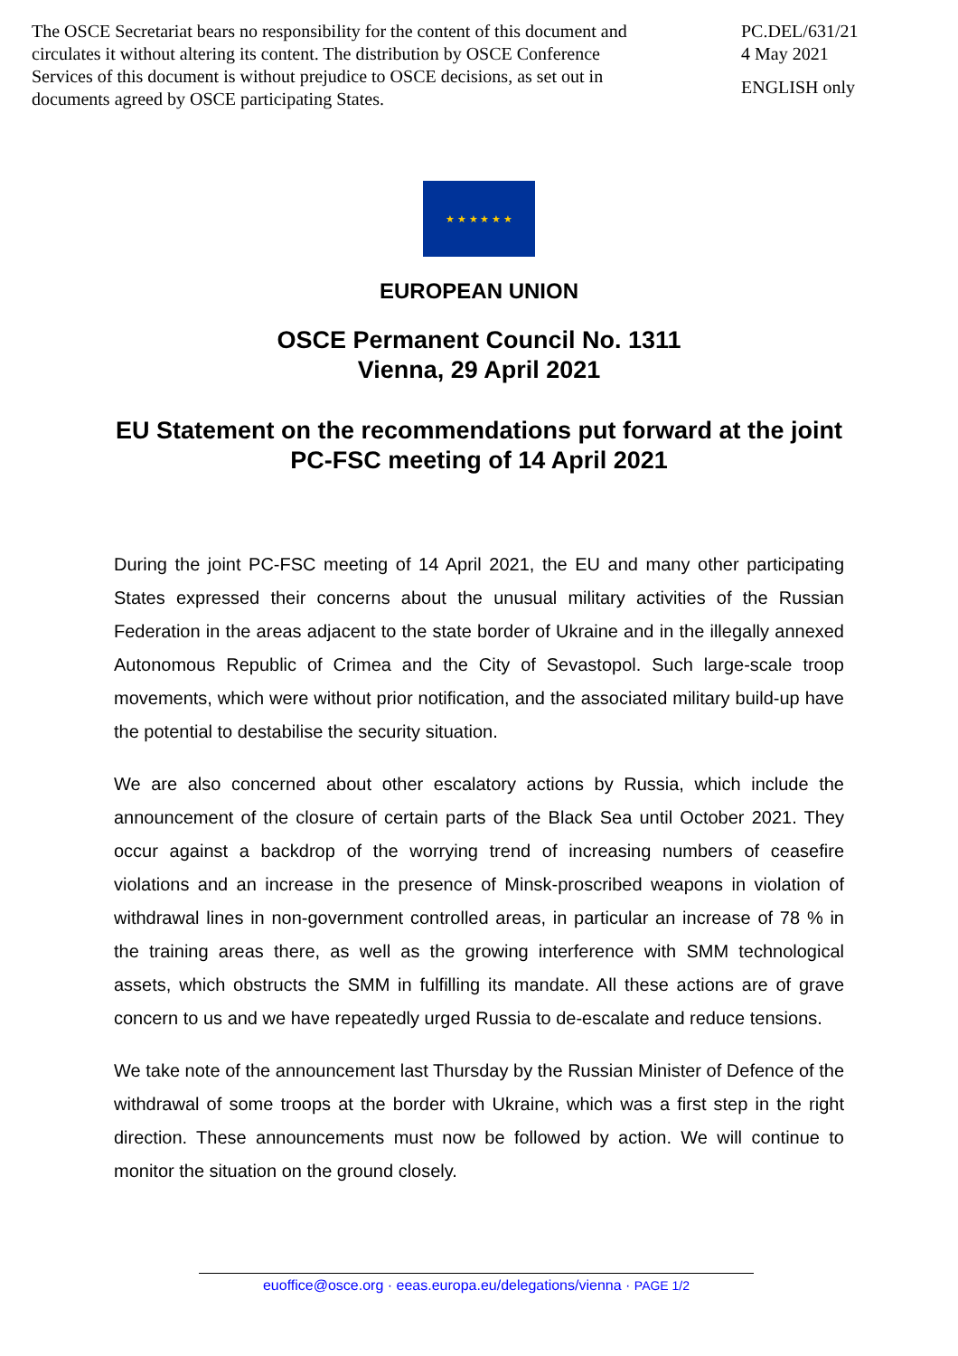The OSCE Secretariat bears no responsibility for the content of this document and circulates it without altering its content. The distribution by OSCE Conference Services of this document is without prejudice to OSCE decisions, as set out in documents agreed by OSCE participating States.
PC.DEL/631/21
4 May 2021
ENGLISH only
★ ★ ★ ★ ★ ★
EUROPEAN UNION
OSCE Permanent Council No. 1311
Vienna, 29 April 2021
EU Statement on the recommendations put forward at the joint PC-FSC meeting of 14 April 2021
During the joint PC-FSC meeting of 14 April 2021, the EU and many other participating States expressed their concerns about the unusual military activities of the Russian Federation in the areas adjacent to the state border of Ukraine and in the illegally annexed Autonomous Republic of Crimea and the City of Sevastopol. Such large-scale troop movements, which were without prior notification, and the associated military build-up have the potential to destabilise the security situation.
We are also concerned about other escalatory actions by Russia, which include the announcement of the closure of certain parts of the Black Sea until October 2021. They occur against a backdrop of the worrying trend of increasing numbers of ceasefire violations and an increase in the presence of Minsk-proscribed weapons in violation of withdrawal lines in non-government controlled areas, in particular an increase of 78 % in the training areas there, as well as the growing interference with SMM technological assets, which obstructs the SMM in fulfilling its mandate. All these actions are of grave concern to us and we have repeatedly urged Russia to de-escalate and reduce tensions.
We take note of the announcement last Thursday by the Russian Minister of Defence of the withdrawal of some troops at the border with Ukraine, which was a first step in the right direction. These announcements must now be followed by action. We will continue to monitor the situation on the ground closely.
euoffice@osce.org · eeas.europa.eu/delegations/vienna · PAGE 1/2